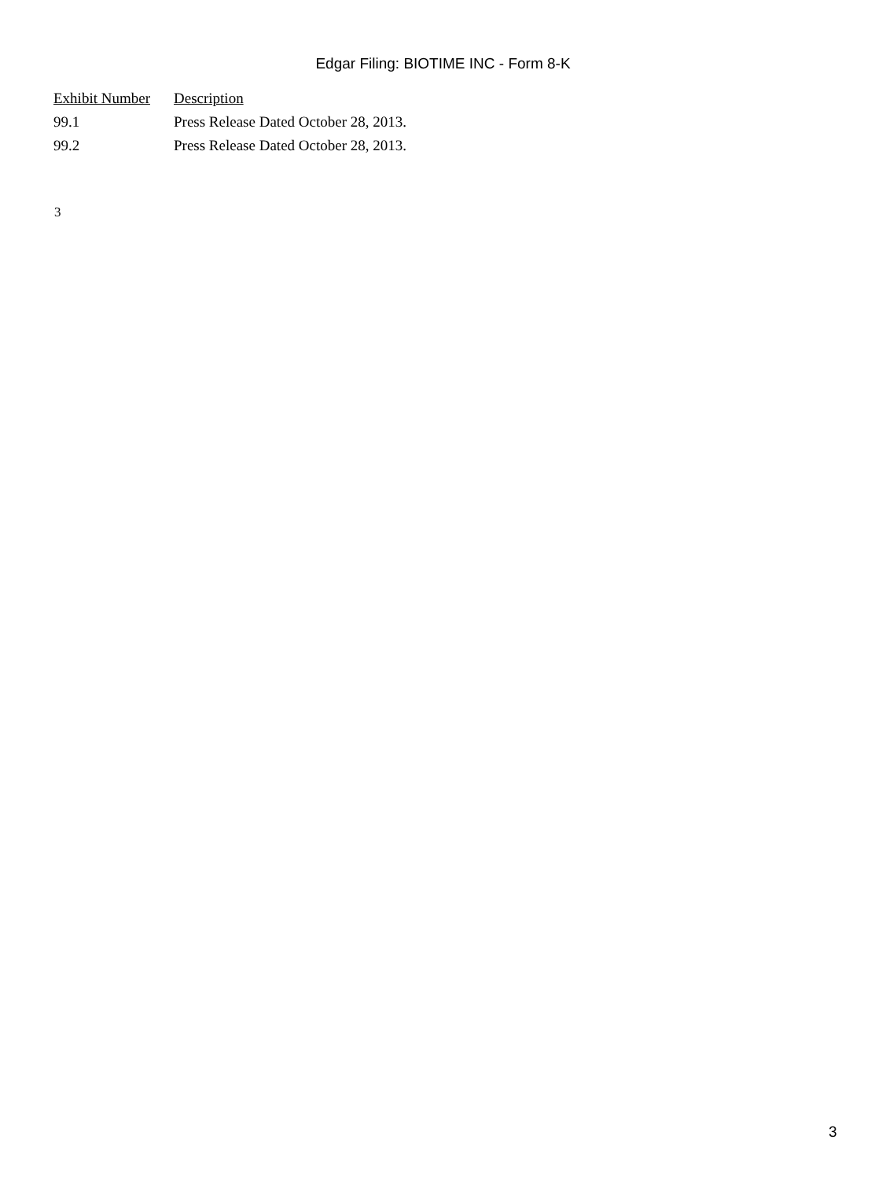Edgar Filing: BIOTIME INC - Form 8-K
| Exhibit Number | Description |
| --- | --- |
| 99.1 | Press Release Dated October 28, 2013. |
| 99.2 | Press Release Dated October 28, 2013. |
3
3